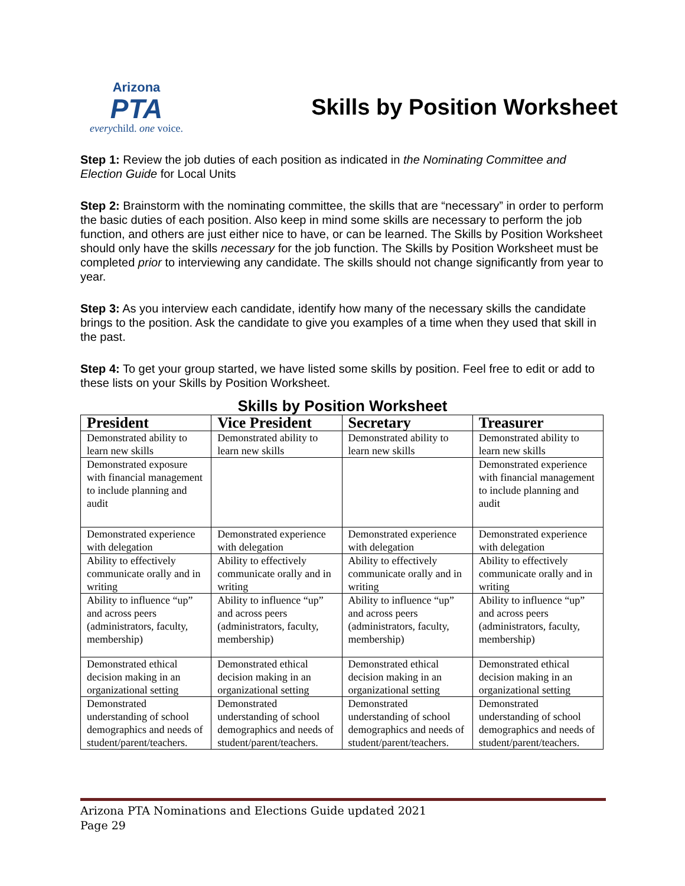Arizona
PTA
everychild. one voice.
Skills by Position Worksheet
Step 1: Review the job duties of each position as indicated in the Nominating Committee and Election Guide for Local Units
Step 2: Brainstorm with the nominating committee, the skills that are “necessary” in order to perform the basic duties of each position. Also keep in mind some skills are necessary to perform the job function, and others are just either nice to have, or can be learned. The Skills by Position Worksheet should only have the skills necessary for the job function. The Skills by Position Worksheet must be completed prior to interviewing any candidate. The skills should not change significantly from year to year.
Step 3: As you interview each candidate, identify how many of the necessary skills the candidate brings to the position. Ask the candidate to give you examples of a time when they used that skill in the past.
Step 4: To get your group started, we have listed some skills by position. Feel free to edit or add to these lists on your Skills by Position Worksheet.
Skills by Position Worksheet
| President | Vice President | Secretary | Treasurer |
| --- | --- | --- | --- |
| Demonstrated ability to learn new skills | Demonstrated ability to learn new skills | Demonstrated ability to learn new skills | Demonstrated ability to learn new skills |
| Demonstrated exposure with financial management to include planning and audit | | | Demonstrated experience with financial management to include planning and audit |
| Demonstrated experience with delegation | Demonstrated experience with delegation | Demonstrated experience with delegation | Demonstrated experience with delegation |
| Ability to effectively communicate orally and in writing | Ability to effectively communicate orally and in writing | Ability to effectively communicate orally and in writing | Ability to effectively communicate orally and in writing |
| Ability to influence “up” and across peers (administrators, faculty, membership) | Ability to influence “up” and across peers (administrators, faculty, membership) | Ability to influence “up” and across peers (administrators, faculty, membership) | Ability to influence “up” and across peers (administrators, faculty, membership) |
| Demonstrated ethical decision making in an organizational setting | Demonstrated ethical decision making in an organizational setting | Demonstrated ethical decision making in an organizational setting | Demonstrated ethical decision making in an organizational setting |
| Demonstrated understanding of school demographics and needs of student/parent/teachers. | Demonstrated understanding of school demographics and needs of student/parent/teachers. | Demonstrated understanding of school demographics and needs of student/parent/teachers. | Demonstrated understanding of school demographics and needs of student/parent/teachers. |
Arizona PTA Nominations and Elections Guide updated 2021
Page 29